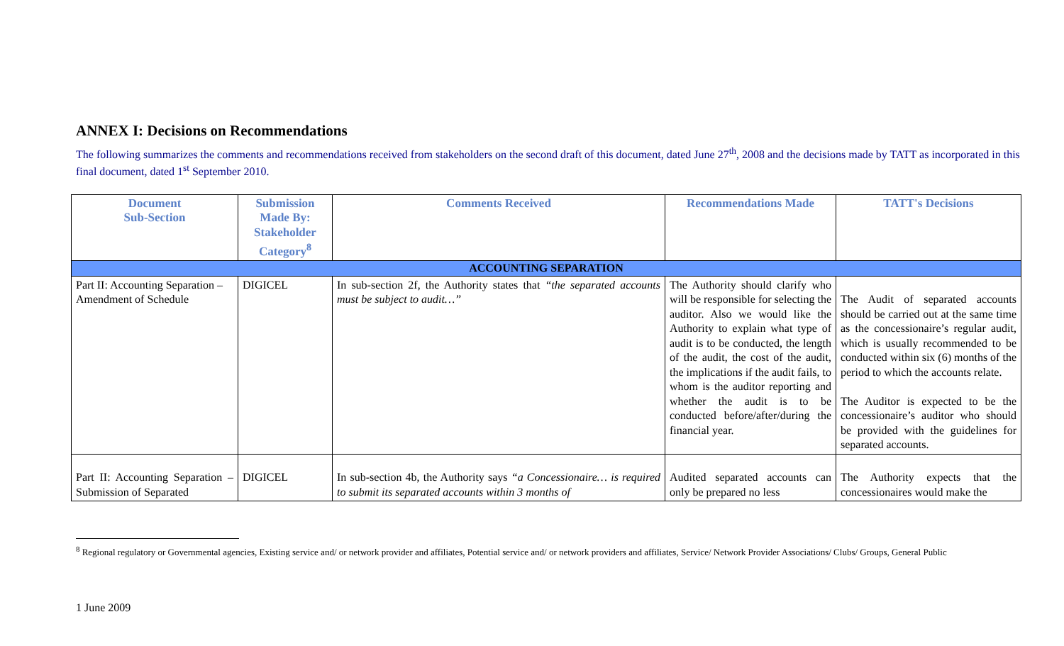ANNEX I: Decisions on Recommendations
The following summarizes the comments and recommendations received from stakeholders on the second draft of this document, dated June 27<sup>th</sup>, 2008 and the decisions made by TATT as incorporated in this final document, dated 1<sup>st</sup> September 2010.
| Document Sub-Section | Submission Made By: Stakeholder Category<sup>8</sup> | Comments Received | Recommendations Made | TATT's Decisions |
| --- | --- | --- | --- | --- |
| ACCOUNTING SEPARATION | | | | |
| Part II: Accounting Separation – Amendment of Schedule | DIGICEL | In sub-section 2f, the Authority states that “the separated accounts must be subject to audit…” | The Authority should clarify who will be responsible for selecting the auditor. Also we would like the Authority to explain what type of audit is to be conducted, the length of the audit, the cost of the audit, the implications if the audit fails, to whom is the auditor reporting and whether the audit is to be conducted before/after/during the financial year. | The Audit of separated accounts should be carried out at the same time as the concessionaire’s regular audit, which is usually recommended to be conducted within six (6) months of the period to which the accounts relate. The Auditor is expected to be the concessionaire’s auditor who should be provided with the guidelines for separated accounts. |
| Part II: Accounting Separation – Submission of Separated | DIGICEL | In sub-section 4b, the Authority says “a Concessionaire… is required to submit its separated accounts within 3 months of | Audited separated accounts can only be prepared no less | The Authority expects that the concessionaires would make the |
<sup>8</sup> Regional regulatory or Governmental agencies, Existing service and/ or network provider and affiliates, Potential service and/ or network providers and affiliates, Service/ Network Provider Associations/ Clubs/ Groups, General Public
1 June 2009